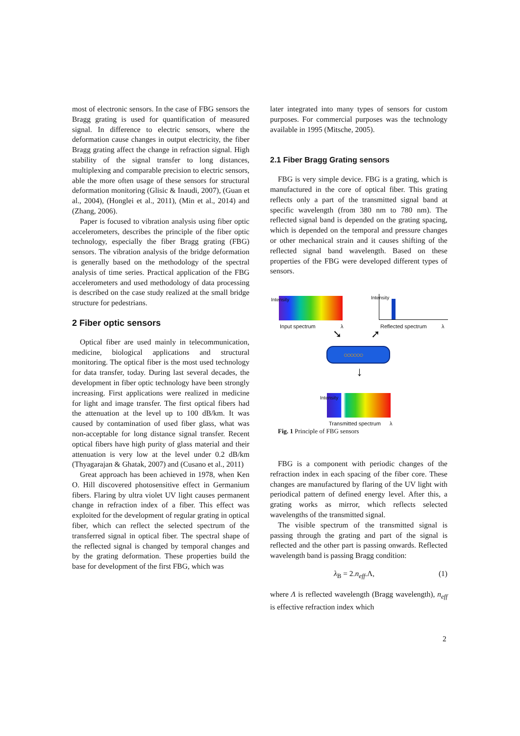most of electronic sensors. In the case of FBG sensors the Bragg grating is used for quantification of measured signal. In difference to electric sensors, where the deformation cause changes in output electricity, the fiber Bragg grating affect the change in refraction signal. High stability of the signal transfer to long distances, multiplexing and comparable precision to electric sensors, able the more often usage of these sensors for structural deformation monitoring (Glisic & Inaudi, 2007), (Guan et al., 2004), (Honglei et al., 2011), (Min et al., 2014) and (Zhang, 2006).
Paper is focused to vibration analysis using fiber optic accelerometers, describes the principle of the fiber optic technology, especially the fiber Bragg grating (FBG) sensors. The vibration analysis of the bridge deformation is generally based on the methodology of the spectral analysis of time series. Practical application of the FBG accelerometers and used methodology of data processing is described on the case study realized at the small bridge structure for pedestrians.
2 Fiber optic sensors
Optical fiber are used mainly in telecommunication, medicine, biological applications and structural monitoring. The optical fiber is the most used technology for data transfer, today. During last several decades, the development in fiber optic technology have been strongly increasing. First applications were realized in medicine for light and image transfer. The first optical fibers had the attenuation at the level up to 100 dB/km. It was caused by contamination of used fiber glass, what was non-acceptable for long distance signal transfer. Recent optical fibers have high purity of glass material and their attenuation is very low at the level under 0.2 dB/km (Thyagarajan & Ghatak, 2007) and (Cusano et al., 2011)
Great approach has been achieved in 1978, when Ken O. Hill discovered photosensitive effect in Germanium fibers. Flaring by ultra violet UV light causes permanent change in refraction index of a fiber. This effect was exploited for the development of regular grating in optical fiber, which can reflect the selected spectrum of the transferred signal in optical fiber. The spectral shape of the reflected signal is changed by temporal changes and by the grating deformation. These properties build the base for development of the first FBG, which was
later integrated into many types of sensors for custom purposes. For commercial purposes was the technology available in 1995 (Mitsche, 2005).
2.1 Fiber Bragg Grating sensors
FBG is very simple device. FBG is a grating, which is manufactured in the core of optical fiber. This grating reflects only a part of the transmitted signal band at specific wavelength (from 380 nm to 780 nm). The reflected signal band is depended on the grating spacing, which is depended on the temporal and pressure changes or other mechanical strain and it causes shifting of the reflected signal band wavelength. Based on these properties of the FBG were developed different types of sensors.
Input spectrum λ
Intensity Intensity
Reflected spectrum λ
➘ ➚
○○○○○○
↓
Intensity
Transmitted spectrum λ
Fig. 1 Principle of FBG sensors
FBG is a component with periodic changes of the refraction index in each spacing of the fiber core. These changes are manufactured by flaring of the UV light with periodical pattern of defined energy level. After this, a grating works as mirror, which reflects selected wavelengths of the transmitted signal.
The visible spectrum of the transmitted signal is passing through the grating and part of the signal is reflected and the other part is passing onwards. Reflected wavelength band is passing Bragg condition:
λ<sub>B</sub> = 2.n<sub>eff</sub>.Λ, (1)
where Λ is reflected wavelength (Bragg wavelength), n<sub>eff</sub> is effective refraction index which
2